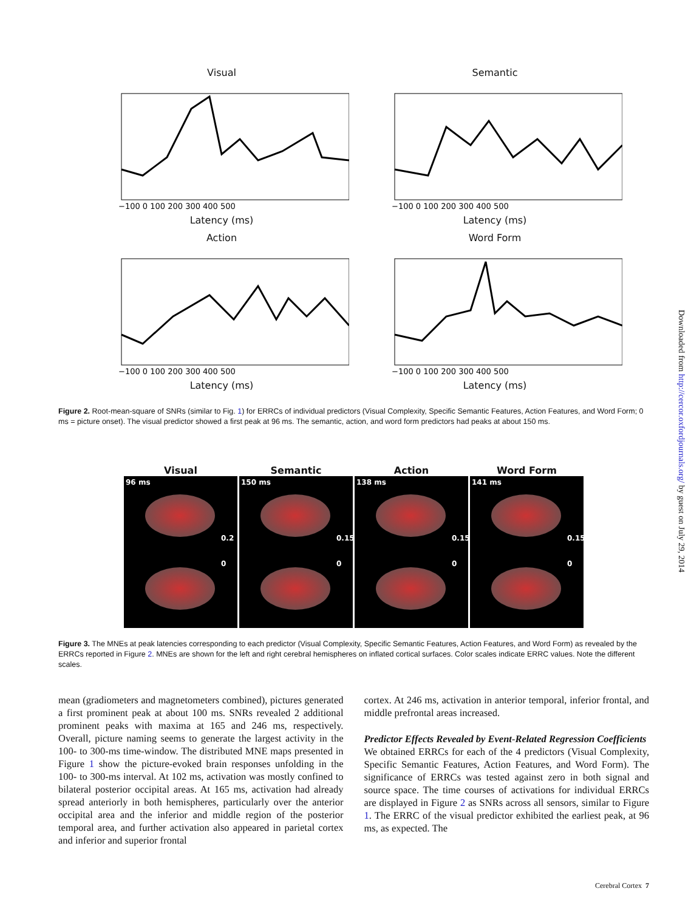Visual
−100 0 100 200 300 400 500
Latency (ms)
Semantic
−100 0 100 200 300 400 500
Latency (ms)
Action
−100 0 100 200 300 400 500
Latency (ms)
Word Form
−100 0 100 200 300 400 500
Latency (ms)
Figure 2. Root-mean-square of SNRs (similar to Fig. 1) for ERRCs of individual predictors (Visual Complexity, Specific Semantic Features, Action Features, and Word Form; 0 ms = picture onset). The visual predictor showed a first peak at 96 ms. The semantic, action, and word form predictors had peaks at about 150 ms.
Visual
96 ms
0.2
0
Semantic
150 ms
0.15
0
Action
138 ms
0.15
0
Word Form
141 ms
0.15
0
Figure 3. The MNEs at peak latencies corresponding to each predictor (Visual Complexity, Specific Semantic Features, Action Features, and Word Form) as revealed by the ERRCs reported in Figure 2. MNEs are shown for the left and right cerebral hemispheres on inflated cortical surfaces. Color scales indicate ERRC values. Note the different scales.
mean (gradiometers and magnetometers combined), pictures generated a first prominent peak at about 100 ms. SNRs revealed 2 additional prominent peaks with maxima at 165 and 246 ms, respectively. Overall, picture naming seems to generate the largest activity in the 100- to 300-ms time-window. The distributed MNE maps presented in Figure 1 show the picture-evoked brain responses unfolding in the 100- to 300-ms interval. At 102 ms, activation was mostly confined to bilateral posterior occipital areas. At 165 ms, activation had already spread anteriorly in both hemispheres, particularly over the anterior occipital area and the inferior and middle region of the posterior temporal area, and further activation also appeared in parietal cortex and inferior and superior frontal
cortex. At 246 ms, activation in anterior temporal, inferior frontal, and middle prefrontal areas increased.
Predictor Effects Revealed by Event-Related Regression Coefficients
We obtained ERRCs for each of the 4 predictors (Visual Complexity, Specific Semantic Features, Action Features, and Word Form). The significance of ERRCs was tested against zero in both signal and source space. The time courses of activations for individual ERRCs are displayed in Figure 2 as SNRs across all sensors, similar to Figure 1. The ERRC of the visual predictor exhibited the earliest peak, at 96 ms, as expected. The
Downloaded from http://cercor.oxfordjournals.org/ by guest on July 29, 2014
Cerebral Cortex 7